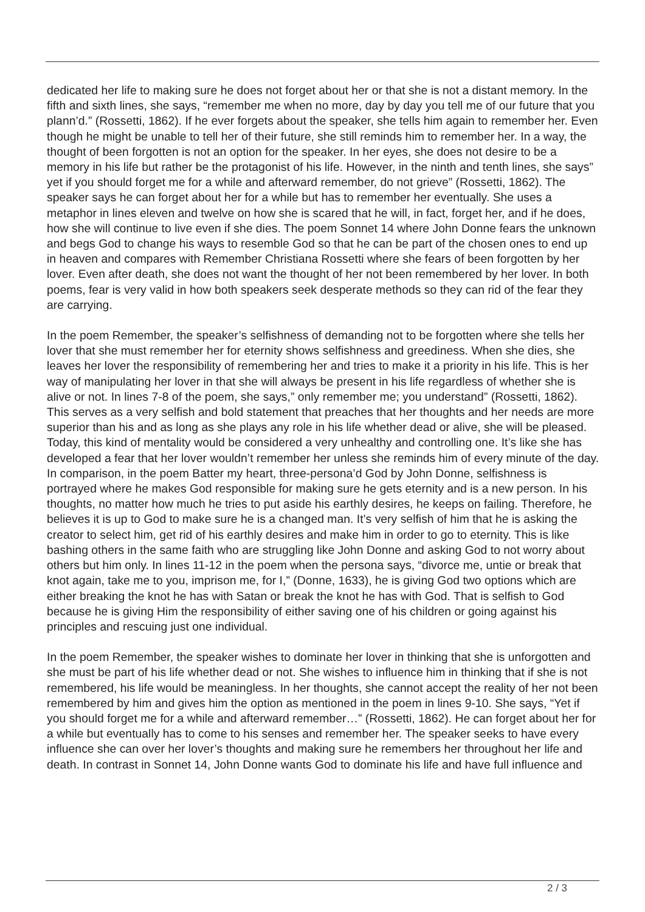dedicated her life to making sure he does not forget about her or that she is not a distant memory. In the fifth and sixth lines, she says, “remember me when no more, day by day you tell me of our future that you plann’d.” (Rossetti, 1862). If he ever forgets about the speaker, she tells him again to remember her. Even though he might be unable to tell her of their future, she still reminds him to remember her. In a way, the thought of been forgotten is not an option for the speaker. In her eyes, she does not desire to be a memory in his life but rather be the protagonist of his life. However, in the ninth and tenth lines, she says” yet if you should forget me for a while and afterward remember, do not grieve” (Rossetti, 1862). The speaker says he can forget about her for a while but has to remember her eventually. She uses a metaphor in lines eleven and twelve on how she is scared that he will, in fact, forget her, and if he does, how she will continue to live even if she dies. The poem Sonnet 14 where John Donne fears the unknown and begs God to change his ways to resemble God so that he can be part of the chosen ones to end up in heaven and compares with Remember Christiana Rossetti where she fears of been forgotten by her lover. Even after death, she does not want the thought of her not been remembered by her lover. In both poems, fear is very valid in how both speakers seek desperate methods so they can rid of the fear they are carrying.
In the poem Remember, the speaker’s selfishness of demanding not to be forgotten where she tells her lover that she must remember her for eternity shows selfishness and greediness. When she dies, she leaves her lover the responsibility of remembering her and tries to make it a priority in his life. This is her way of manipulating her lover in that she will always be present in his life regardless of whether she is alive or not. In lines 7-8 of the poem, she says,” only remember me; you understand” (Rossetti, 1862). This serves as a very selfish and bold statement that preaches that her thoughts and her needs are more superior than his and as long as she plays any role in his life whether dead or alive, she will be pleased. Today, this kind of mentality would be considered a very unhealthy and controlling one. It’s like she has developed a fear that her lover wouldn’t remember her unless she reminds him of every minute of the day. In comparison, in the poem Batter my heart, three-persona’d God by John Donne, selfishness is portrayed where he makes God responsible for making sure he gets eternity and is a new person. In his thoughts, no matter how much he tries to put aside his earthly desires, he keeps on failing. Therefore, he believes it is up to God to make sure he is a changed man. It’s very selfish of him that he is asking the creator to select him, get rid of his earthly desires and make him in order to go to eternity. This is like bashing others in the same faith who are struggling like John Donne and asking God to not worry about others but him only. In lines 11-12 in the poem when the persona says, “divorce me, untie or break that knot again, take me to you, imprison me, for I,” (Donne, 1633), he is giving God two options which are either breaking the knot he has with Satan or break the knot he has with God. That is selfish to God because he is giving Him the responsibility of either saving one of his children or going against his principles and rescuing just one individual.
In the poem Remember, the speaker wishes to dominate her lover in thinking that she is unforgotten and she must be part of his life whether dead or not. She wishes to influence him in thinking that if she is not remembered, his life would be meaningless. In her thoughts, she cannot accept the reality of her not been remembered by him and gives him the option as mentioned in the poem in lines 9-10. She says, “Yet if you should forget me for a while and afterward remember…” (Rossetti, 1862). He can forget about her for a while but eventually has to come to his senses and remember her. The speaker seeks to have every influence she can over her lover’s thoughts and making sure he remembers her throughout her life and death. In contrast in Sonnet 14, John Donne wants God to dominate his life and have full influence and
2 / 3